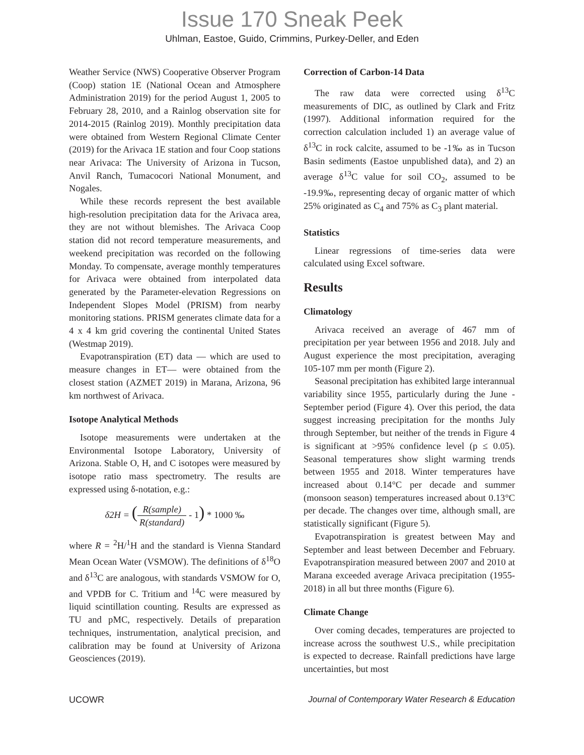Issue 170 Sneak Peek
Uhlman, Eastoe, Guido, Crimmins, Purkey-Deller, and Eden
Weather Service (NWS) Cooperative Observer Program (Coop) station 1E (National Ocean and Atmosphere Administration 2019) for the period August 1, 2005 to February 28, 2010, and a Rainlog observation site for 2014-2015 (Rainlog 2019). Monthly precipitation data were obtained from Western Regional Climate Center (2019) for the Arivaca 1E station and four Coop stations near Arivaca: The University of Arizona in Tucson, Anvil Ranch, Tumacocori National Monument, and Nogales.
While these records represent the best available high-resolution precipitation data for the Arivaca area, they are not without blemishes. The Arivaca Coop station did not record temperature measurements, and weekend precipitation was recorded on the following Monday. To compensate, average monthly temperatures for Arivaca were obtained from interpolated data generated by the Parameter-elevation Regressions on Independent Slopes Model (PRISM) from nearby monitoring stations. PRISM generates climate data for a 4 x 4 km grid covering the continental United States (Westmap 2019).
Evapotranspiration (ET) data — which are used to measure changes in ET— were obtained from the closest station (AZMET 2019) in Marana, Arizona, 96 km northwest of Arivaca.
Isotope Analytical Methods
Isotope measurements were undertaken at the Environmental Isotope Laboratory, University of Arizona. Stable O, H, and C isotopes were measured by isotope ratio mass spectrometry. The results are expressed using δ-notation, e.g.:
δ2H = (R(sample) R(standard) - 1) * 1000 ‰
where R = <sup>2</sup>H/<sup>1</sup>H and the standard is Vienna Standard Mean Ocean Water (VSMOW). The definitions of δ<sup>18</sup>O and δ<sup>13</sup>C are analogous, with standards VSMOW for O, and VPDB for C. Tritium and <sup>14</sup>C were measured by liquid scintillation counting. Results are expressed as TU and pMC, respectively. Details of preparation techniques, instrumentation, analytical precision, and calibration may be found at University of Arizona Geosciences (2019).
Correction of Carbon-14 Data
The raw data were corrected using δ<sup>13</sup>C measurements of DIC, as outlined by Clark and Fritz (1997). Additional information required for the correction calculation included 1) an average value of δ<sup>13</sup>C in rock calcite, assumed to be -1‰ as in Tucson Basin sediments (Eastoe unpublished data), and 2) an average δ<sup>13</sup>C value for soil CO<sub>2</sub>, assumed to be -19.9‰, representing decay of organic matter of which 25% originated as C<sub>4</sub> and 75% as C<sub>3</sub> plant material.
Statistics
Linear regressions of time-series data were calculated using Excel software.
Results
Climatology
Arivaca received an average of 467 mm of precipitation per year between 1956 and 2018. July and August experience the most precipitation, averaging 105-107 mm per month (Figure 2).
Seasonal precipitation has exhibited large interannual variability since 1955, particularly during the June - September period (Figure 4). Over this period, the data suggest increasing precipitation for the months July through September, but neither of the trends in Figure 4 is significant at >95% confidence level (p ≤ 0.05). Seasonal temperatures show slight warming trends between 1955 and 2018. Winter temperatures have increased about 0.14°C per decade and summer (monsoon season) temperatures increased about 0.13°C per decade. The changes over time, although small, are statistically significant (Figure 5).
Evapotranspiration is greatest between May and September and least between December and February. Evapotranspiration measured between 2007 and 2010 at Marana exceeded average Arivaca precipitation (1955-2018) in all but three months (Figure 6).
Climate Change
Over coming decades, temperatures are projected to increase across the southwest U.S., while precipitation is expected to decrease. Rainfall predictions have large uncertainties, but most
UCOWR Journal of Contemporary Water Research & Education